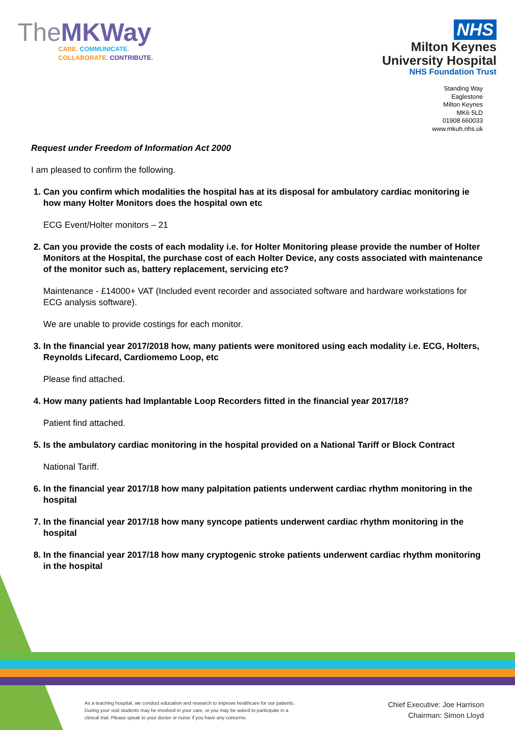TheMKWay
CARE. COMMUNICATE.
COLLABORATE. CONTRIBUTE.
NHS
Milton Keynes
University Hospital
NHS Foundation Trust
Standing Way
Eaglestone
Milton Keynes
MK6 5LD
01908 660033
www.mkuh.nhs.uk
Request under Freedom of Information Act 2000
I am pleased to confirm the following.
1. Can you confirm which modalities the hospital has at its disposal for ambulatory cardiac monitoring ie how many Holter Monitors does the hospital own etc
ECG Event/Holter monitors – 21
2. Can you provide the costs of each modality i.e. for Holter Monitoring please provide the number of Holter Monitors at the Hospital, the purchase cost of each Holter Device, any costs associated with maintenance of the monitor such as, battery replacement, servicing etc?
Maintenance - £14000+ VAT (Included event recorder and associated software and hardware workstations for ECG analysis software).
We are unable to provide costings for each monitor.
3. In the financial year 2017/2018 how, many patients were monitored using each modality i.e. ECG, Holters, Reynolds Lifecard, Cardiomemo Loop, etc
Please find attached.
4. How many patients had Implantable Loop Recorders fitted in the financial year 2017/18?
Patient find attached.
5. Is the ambulatory cardiac monitoring in the hospital provided on a National Tariff or Block Contract
National Tariff.
6. In the financial year 2017/18 how many palpitation patients underwent cardiac rhythm monitoring in the hospital
7. In the financial year 2017/18 how many syncope patients underwent cardiac rhythm monitoring in the hospital
8. In the financial year 2017/18 how many cryptogenic stroke patients underwent cardiac rhythm monitoring in the hospital
As a teaching hospital, we conduct education and research to improve healthcare for our patients. During your visit students may be involved in your care, or you may be asked to participate in a clinical trial. Please speak to your doctor or nurse if you have any concerns.
Chief Executive: Joe Harrison
Chairman: Simon Lloyd